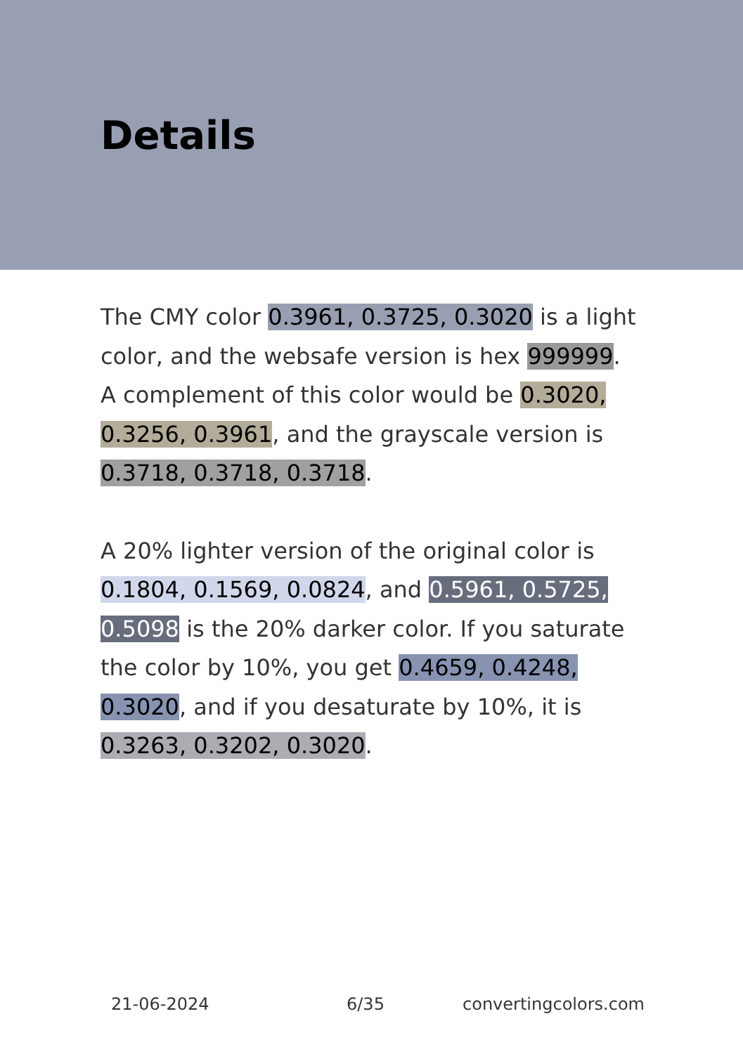Details
The CMY color 0.3961, 0.3725, 0.3020 is a light color, and the websafe version is hex 999999. A complement of this color would be 0.3020, 0.3256, 0.3961, and the grayscale version is 0.3718, 0.3718, 0.3718.
A 20% lighter version of the original color is 0.1804, 0.1569, 0.0824, and 0.5961, 0.5725, 0.5098 is the 20% darker color. If you saturate the color by 10%, you get 0.4659, 0.4248, 0.3020, and if you desaturate by 10%, it is 0.3263, 0.3202, 0.3020.
21-06-2024 6/35 convertingcolors.com